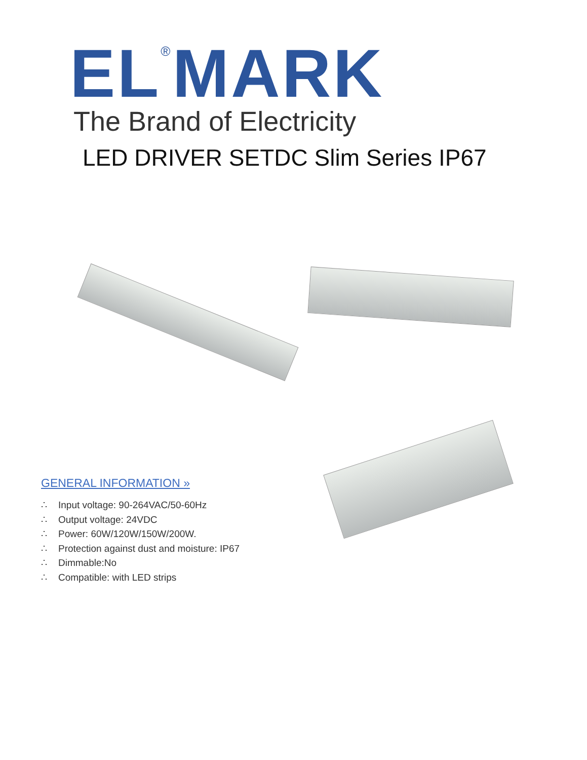EL<sup>®</sup>MARK
The Brand of Electricity
LED DRIVER SETDC Slim Series IP67
GENERAL INFORMATION »
∴ Input voltage: 90-264VAC/50-60Hz
∴ Output voltage: 24VDC
∴ Power: 60W/120W/150W/200W.
∴ Protection against dust and moisture: IP67
∴ Dimmable:No
∴ Compatible: with LED strips